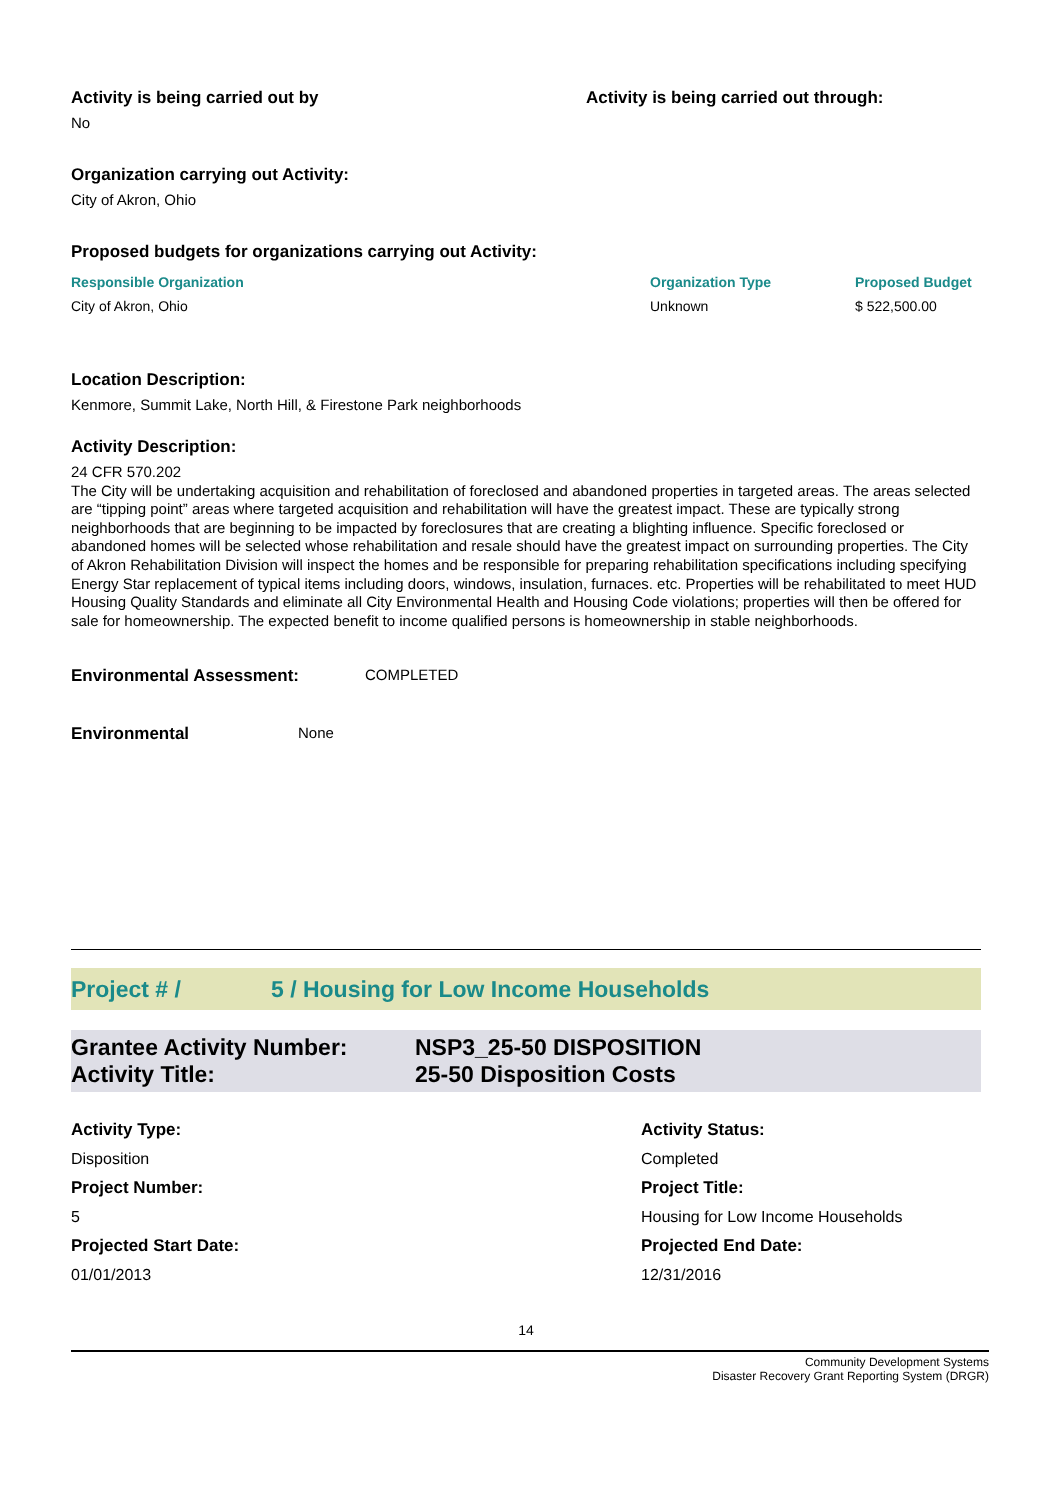Activity is being carried out by
No
Activity is being carried out through:
Organization carrying out Activity:
City of Akron, Ohio
Proposed budgets for organizations carrying out Activity:
| Responsible Organization | Organization Type | Proposed Budget |
| --- | --- | --- |
| City of Akron, Ohio | Unknown | $ 522,500.00 |
Location Description:
Kenmore, Summit Lake, North Hill, & Firestone Park neighborhoods
Activity Description:
24 CFR 570.202
The City will be undertaking acquisition and rehabilitation of foreclosed and abandoned properties in targeted areas. The areas selected are “tipping point” areas where targeted acquisition and rehabilitation will have the greatest impact. These are typically strong neighborhoods that are beginning to be impacted by foreclosures that are creating a blighting influence. Specific foreclosed or abandoned homes will be selected whose rehabilitation and resale should have the greatest impact on surrounding properties. The City of Akron Rehabilitation Division will inspect the homes and be responsible for preparing rehabilitation specifications including specifying Energy Star replacement of typical items including doors, windows, insulation, furnaces. etc. Properties will be rehabilitated to meet HUD Housing Quality Standards and eliminate all City Environmental Health and Housing Code violations; properties will then be offered for sale for homeownership. The expected benefit to income qualified persons is homeownership in stable neighborhoods.
Environmental Assessment: COMPLETED
Environmental None
Project # / 5 / Housing for Low Income Households
Grantee Activity Number: NSP3_25-50 DISPOSITION
Activity Title: 25-50 Disposition Costs
Activity Type: Activity Status: Disposition Completed Project Number: Project Title: 5 Housing for Low Income Households Projected Start Date: Projected End Date: 01/01/2013 12/31/2016
14
Community Development Systems
Disaster Recovery Grant Reporting System (DRGR)